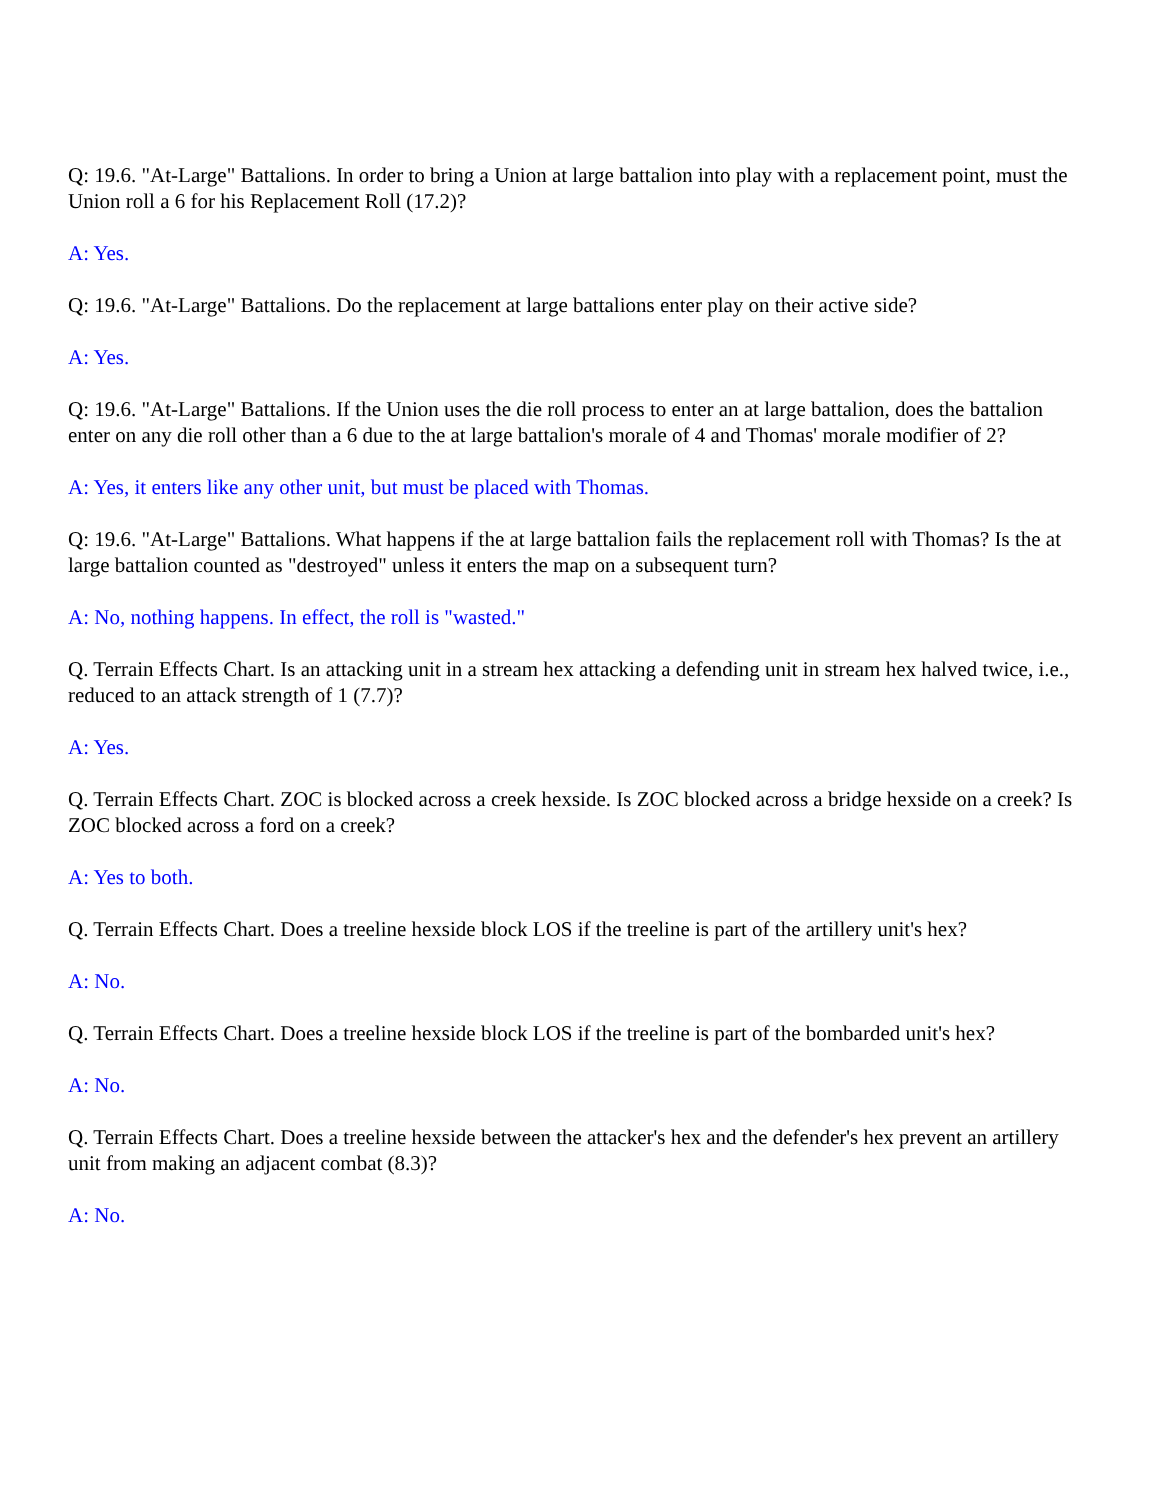Q: 19.6. "At-Large" Battalions. In order to bring a Union at large battalion into play with a replacement point, must the Union roll a 6 for his Replacement Roll (17.2)?
A: Yes.
Q: 19.6. "At-Large" Battalions. Do the replacement at large battalions enter play on their active side?
A: Yes.
Q: 19.6. "At-Large" Battalions. If the Union uses the die roll process to enter an at large battalion, does the battalion enter on any die roll other than a 6 due to the at large battalion's morale of 4 and Thomas' morale modifier of 2?
A: Yes, it enters like any other unit, but must be placed with Thomas.
Q: 19.6. "At-Large" Battalions. What happens if the at large battalion fails the replacement roll with Thomas? Is the at large battalion counted as "destroyed" unless it enters the map on a subsequent turn?
A: No, nothing happens. In effect, the roll is "wasted."
Q. Terrain Effects Chart. Is an attacking unit in a stream hex attacking a defending unit in stream hex halved twice, i.e., reduced to an attack strength of 1 (7.7)?
A: Yes.
Q. Terrain Effects Chart. ZOC is blocked across a creek hexside. Is ZOC blocked across a bridge hexside on a creek? Is ZOC blocked across a ford on a creek?
A: Yes to both.
Q. Terrain Effects Chart. Does a treeline hexside block LOS if the treeline is part of the artillery unit's hex?
A: No.
Q. Terrain Effects Chart. Does a treeline hexside block LOS if the treeline is part of the bombarded unit's hex?
A: No.
Q. Terrain Effects Chart. Does a treeline hexside between the attacker's hex and the defender's hex prevent an artillery unit from making an adjacent combat (8.3)?
A: No.